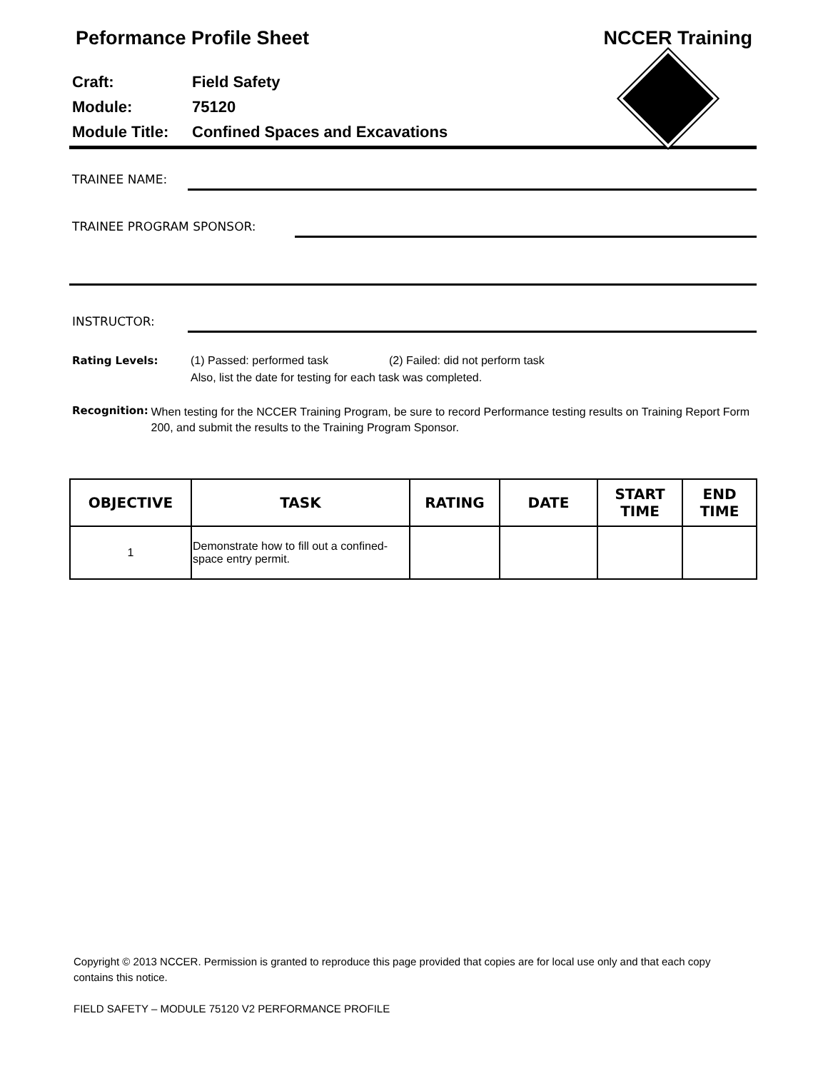Peformance Profile Sheet NCCER Training
| Craft: | Field Safety |
| Module: | 75120 |
| Module Title: | Confined Spaces and Excavations |
TRAINEE NAME:
TRAINEE PROGRAM SPONSOR:
INSTRUCTOR:
Rating Levels: (1) Passed: performed task (2) Failed: did not perform task
Also, list the date for testing for each task was completed.
Recognition:
When testing for the NCCER Training Program, be sure to record Performance testing results on Training Report Form 200, and submit the results to the Training Program Sponsor.
| OBJECTIVE | TASK | RATING | DATE | START TIME | END TIME |
| --- | --- | --- | --- | --- | --- |
| 1 | Demonstrate how to fill out a confined-space entry permit. | | | | |
Copyright © 2013 NCCER. Permission is granted to reproduce this page provided that copies are for local use only and that each copy contains this notice.
FIELD SAFETY – MODULE 75120 V2 PERFORMANCE PROFILE